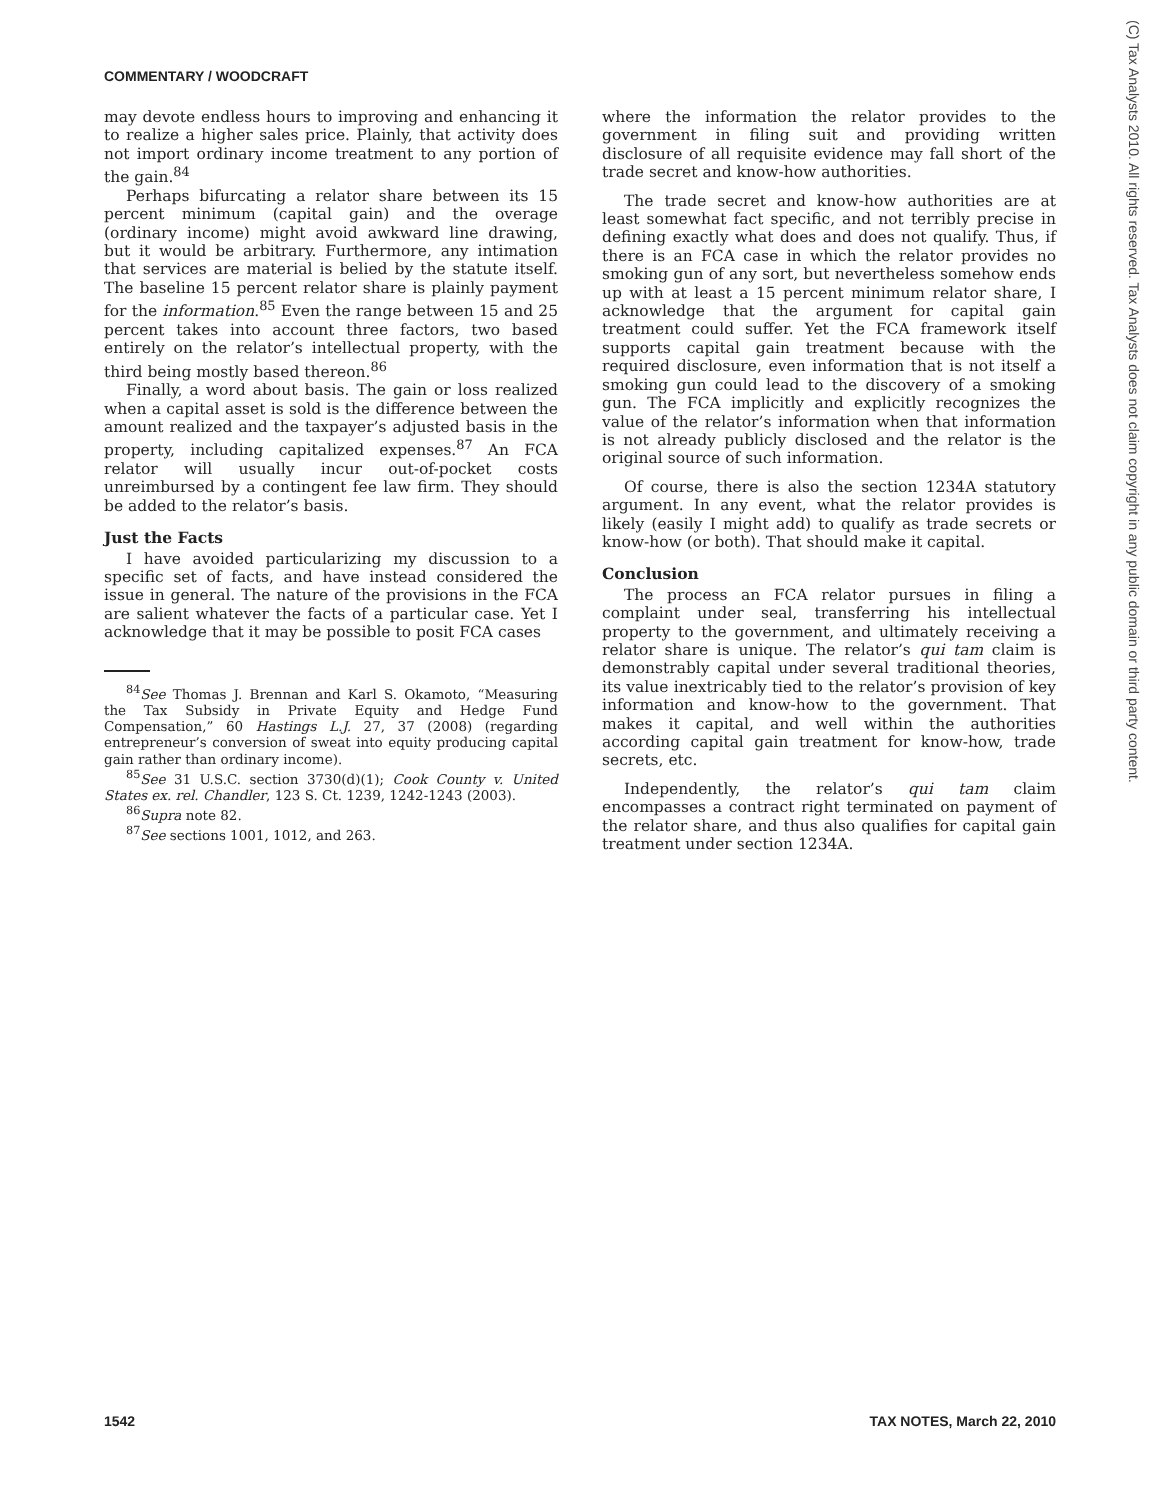COMMENTARY / WOODCRAFT
may devote endless hours to improving and enhancing it to realize a higher sales price. Plainly, that activity does not import ordinary income treatment to any portion of the gain.<sup>84</sup>
Perhaps bifurcating a relator share between its 15 percent minimum (capital gain) and the overage (ordinary income) might avoid awkward line drawing, but it would be arbitrary. Furthermore, any intimation that services are material is belied by the statute itself. The baseline 15 percent relator share is plainly payment for the information.<sup>85</sup> Even the range between 15 and 25 percent takes into account three factors, two based entirely on the relator’s intellectual property, with the third being mostly based thereon.<sup>86</sup>
Finally, a word about basis. The gain or loss realized when a capital asset is sold is the difference between the amount realized and the taxpayer’s adjusted basis in the property, including capitalized expenses.<sup>87</sup> An FCA relator will usually incur out-of-pocket costs unreimbursed by a contingent fee law firm. They should be added to the relator’s basis.
Just the Facts
I have avoided particularizing my discussion to a specific set of facts, and have instead considered the issue in general. The nature of the provisions in the FCA are salient whatever the facts of a particular case. Yet I acknowledge that it may be possible to posit FCA cases
<sup>84</sup> See Thomas J. Brennan and Karl S. Okamoto, “Measuring the Tax Subsidy in Private Equity and Hedge Fund Compensation,” 60 Hastings L.J. 27, 37 (2008) (regarding entrepreneur’s conversion of sweat into equity producing capital gain rather than ordinary income).
<sup>85</sup> See 31 U.S.C. section 3730(d)(1); Cook County v. United States ex. rel. Chandler, 123 S. Ct. 1239, 1242-1243 (2003).
<sup>86</sup> Supra note 82.
<sup>87</sup> See sections 1001, 1012, and 263.
where the information the relator provides to the government in filing suit and providing written disclosure of all requisite evidence may fall short of the trade secret and know-how authorities.
The trade secret and know-how authorities are at least somewhat fact specific, and not terribly precise in defining exactly what does and does not qualify. Thus, if there is an FCA case in which the relator provides no smoking gun of any sort, but nevertheless somehow ends up with at least a 15 percent minimum relator share, I acknowledge that the argument for capital gain treatment could suffer. Yet the FCA framework itself supports capital gain treatment because with the required disclosure, even information that is not itself a smoking gun could lead to the discovery of a smoking gun. The FCA implicitly and explicitly recognizes the value of the relator’s information when that information is not already publicly disclosed and the relator is the original source of such information.
Of course, there is also the section 1234A statutory argument. In any event, what the relator provides is likely (easily I might add) to qualify as trade secrets or know-how (or both). That should make it capital.
Conclusion
The process an FCA relator pursues in filing a complaint under seal, transferring his intellectual property to the government, and ultimately receiving a relator share is unique. The relator’s qui tam claim is demonstrably capital under several traditional theories, its value inextricably tied to the relator’s provision of key information and know-how to the government. That makes it capital, and well within the authorities according capital gain treatment for know-how, trade secrets, etc.
Independently, the relator’s qui tam claim encompasses a contract right terminated on payment of the relator share, and thus also qualifies for capital gain treatment under section 1234A.
(C) Tax Analysts 2010. All rights reserved. Tax Analysts does not claim copyright in any public domain or third party content.
1542 TAX NOTES, March 22, 2010